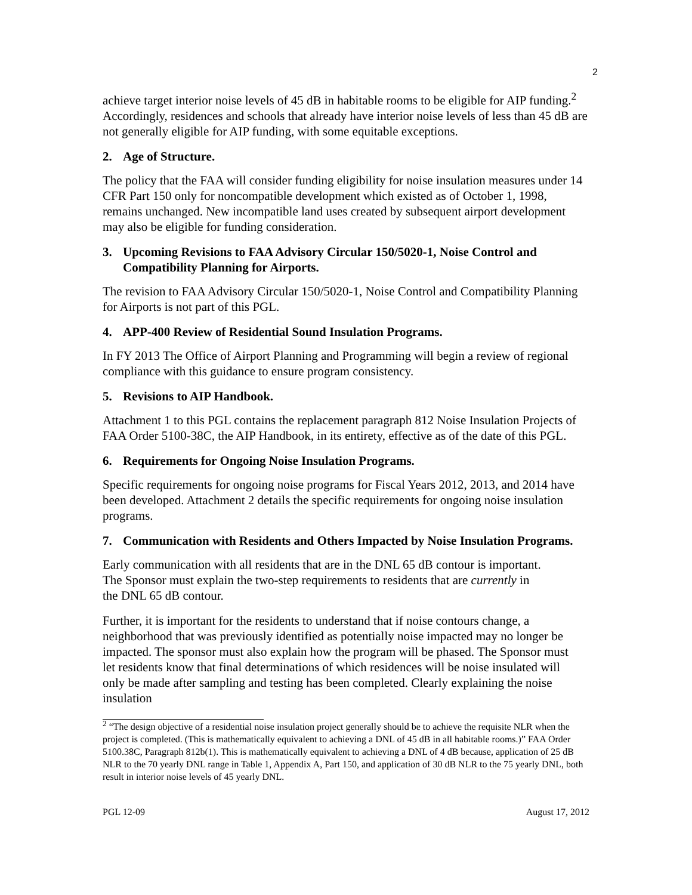2
achieve target interior noise levels of 45 dB in habitable rooms to be eligible for AIP funding.<sup>2</sup> Accordingly, residences and schools that already have interior noise levels of less than 45 dB are not generally eligible for AIP funding, with some equitable exceptions.
2. Age of Structure.
The policy that the FAA will consider funding eligibility for noise insulation measures under 14 CFR Part 150 only for noncompatible development which existed as of October 1, 1998, remains unchanged. New incompatible land uses created by subsequent airport development may also be eligible for funding consideration.
3. Upcoming Revisions to FAA Advisory Circular 150/5020-1, Noise Control and Compatibility Planning for Airports.
The revision to FAA Advisory Circular 150/5020-1, Noise Control and Compatibility Planning for Airports is not part of this PGL.
4. APP-400 Review of Residential Sound Insulation Programs.
In FY 2013 The Office of Airport Planning and Programming will begin a review of regional compliance with this guidance to ensure program consistency.
5. Revisions to AIP Handbook.
Attachment 1 to this PGL contains the replacement paragraph 812 Noise Insulation Projects of FAA Order 5100-38C, the AIP Handbook, in its entirety, effective as of the date of this PGL.
6. Requirements for Ongoing Noise Insulation Programs.
Specific requirements for ongoing noise programs for Fiscal Years 2012, 2013, and 2014 have been developed. Attachment 2 details the specific requirements for ongoing noise insulation programs.
7. Communication with Residents and Others Impacted by Noise Insulation Programs.
Early communication with all residents that are in the DNL 65 dB contour is important. The Sponsor must explain the two-step requirements to residents that are currently in the DNL 65 dB contour.
Further, it is important for the residents to understand that if noise contours change, a neighborhood that was previously identified as potentially noise impacted may no longer be impacted. The sponsor must also explain how the program will be phased. The Sponsor must let residents know that final determinations of which residences will be noise insulated will only be made after sampling and testing has been completed. Clearly explaining the noise insulation
<sup>2</sup> “The design objective of a residential noise insulation project generally should be to achieve the requisite NLR when the project is completed. (This is mathematically equivalent to achieving a DNL of 45 dB in all habitable rooms.)” FAA Order 5100.38C, Paragraph 812b(1). This is mathematically equivalent to achieving a DNL of 4 dB because, application of 25 dB NLR to the 70 yearly DNL range in Table 1, Appendix A, Part 150, and application of 30 dB NLR to the 75 yearly DNL, both result in interior noise levels of 45 yearly DNL.
PGL 12-09 August 17, 2012